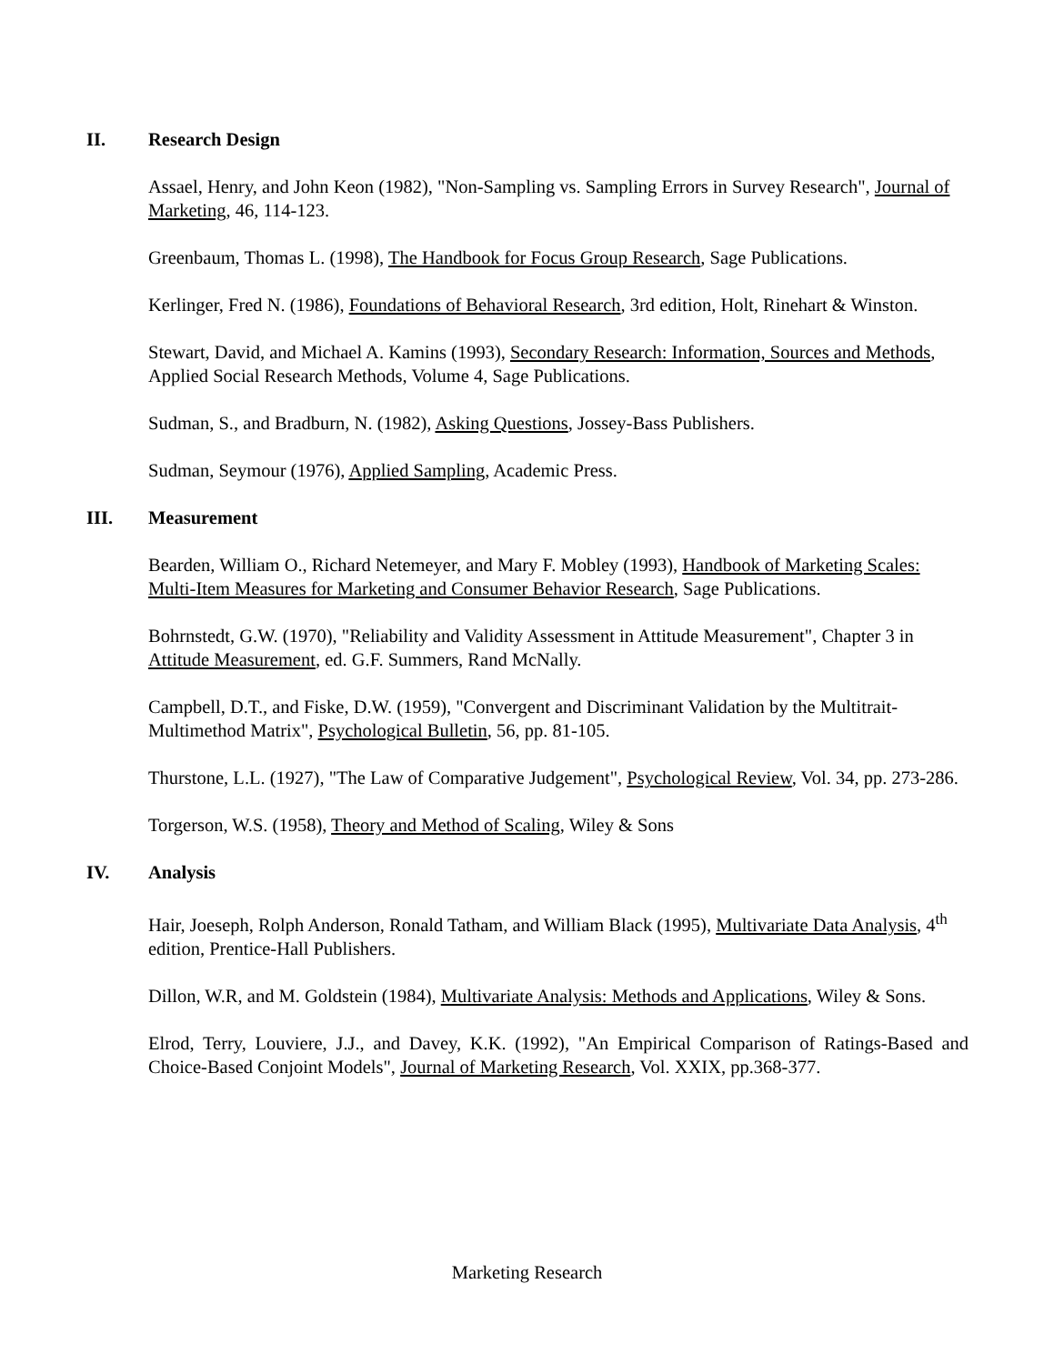II. Research Design
Assael, Henry, and John Keon (1982), "Non-Sampling vs. Sampling Errors in Survey Research", Journal of Marketing, 46, 114-123.
Greenbaum, Thomas L. (1998), The Handbook for Focus Group Research, Sage Publications.
Kerlinger, Fred N. (1986), Foundations of Behavioral Research, 3rd edition, Holt, Rinehart & Winston.
Stewart, David, and Michael A. Kamins (1993), Secondary Research: Information, Sources and Methods, Applied Social Research Methods, Volume 4, Sage Publications.
Sudman, S., and Bradburn, N. (1982), Asking Questions, Jossey-Bass Publishers.
Sudman, Seymour (1976), Applied Sampling, Academic Press.
III. Measurement
Bearden, William O., Richard Netemeyer, and Mary F. Mobley (1993), Handbook of Marketing Scales: Multi-Item Measures for Marketing and Consumer Behavior Research, Sage Publications.
Bohrnstedt, G.W. (1970), "Reliability and Validity Assessment in Attitude Measurement", Chapter 3 in Attitude Measurement, ed. G.F. Summers, Rand McNally.
Campbell, D.T., and Fiske, D.W. (1959), "Convergent and Discriminant Validation by the Multitrait-Multimethod Matrix", Psychological Bulletin, 56, pp. 81-105.
Thurstone, L.L. (1927), "The Law of Comparative Judgement", Psychological Review, Vol. 34, pp. 273-286.
Torgerson, W.S. (1958), Theory and Method of Scaling, Wiley & Sons
IV. Analysis
Hair, Joeseph, Rolph Anderson, Ronald Tatham, and William Black (1995), Multivariate Data Analysis, 4<sup>th</sup> edition, Prentice-Hall Publishers.
Dillon, W.R, and M. Goldstein (1984), Multivariate Analysis: Methods and Applications, Wiley & Sons.
Elrod, Terry, Louviere, J.J., and Davey, K.K. (1992), "An Empirical Comparison of Ratings-Based and Choice-Based Conjoint Models", Journal of Marketing Research, Vol. XXIX, pp.368-377.
Marketing Research